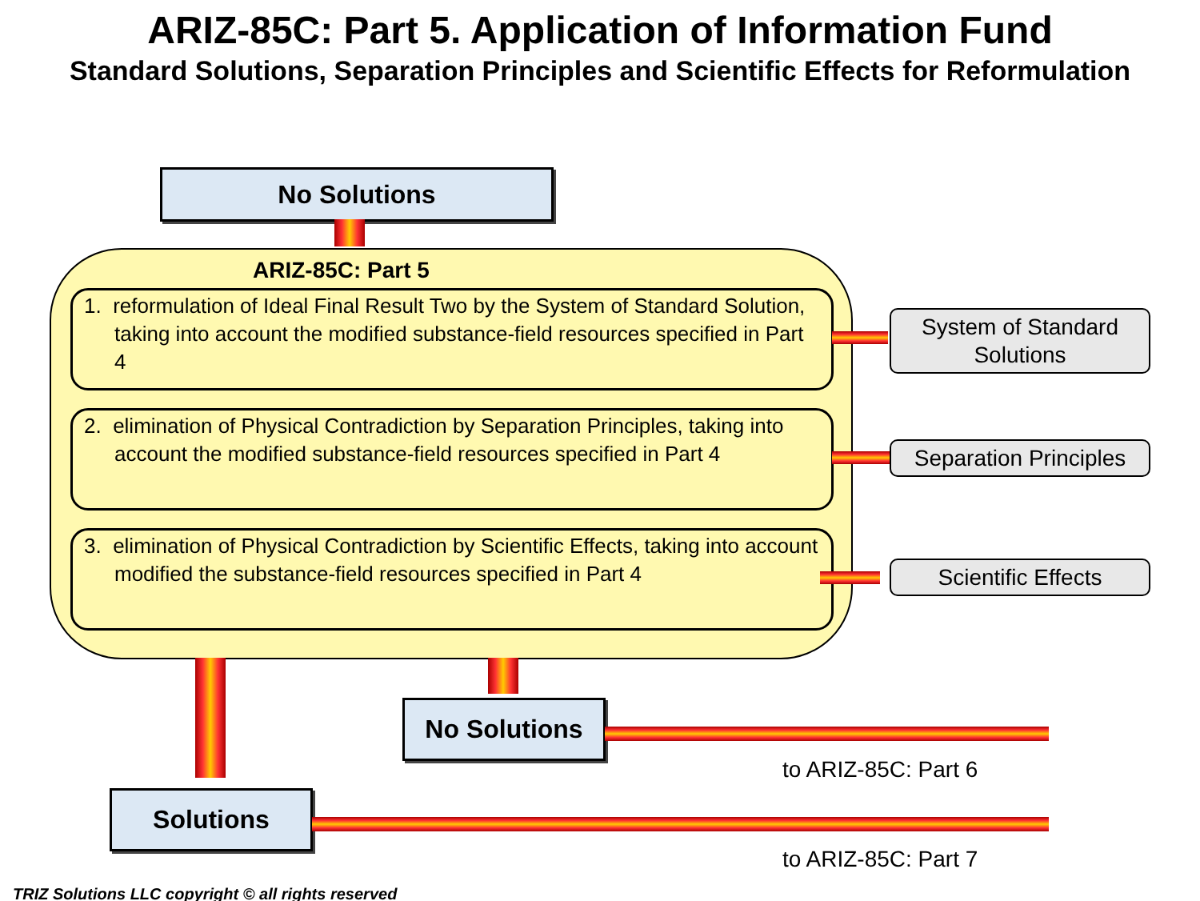ARIZ-85C: Part 5. Application of Information Fund
Standard Solutions, Separation Principles and Scientific Effects for Reformulation
No Solutions
ARIZ-85C: Part 5
1. reformulation of Ideal Final Result Two by the System of Standard Solution, taking into account the modified substance-field resources specified in Part 4
2. elimination of Physical Contradiction by Separation Principles, taking into account the modified substance-field resources specified in Part 4
3. elimination of Physical Contradiction by Scientific Effects, taking into account modified the substance-field resources specified in Part 4
System of Standard
Solutions
Separation Principles
Scientific Effects
No Solutions
to ARIZ-85C: Part 6
Solutions
to ARIZ-85C: Part 7
TRIZ Solutions LLC copyright © all rights reserved